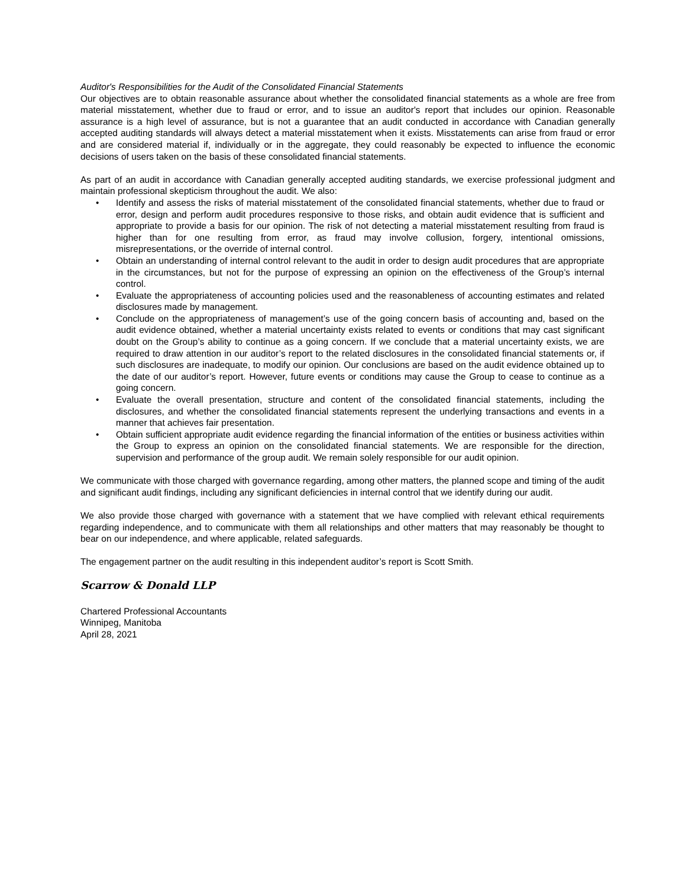Auditor's Responsibilities for the Audit of the Consolidated Financial Statements
Our objectives are to obtain reasonable assurance about whether the consolidated financial statements as a whole are free from material misstatement, whether due to fraud or error, and to issue an auditor's report that includes our opinion. Reasonable assurance is a high level of assurance, but is not a guarantee that an audit conducted in accordance with Canadian generally accepted auditing standards will always detect a material misstatement when it exists. Misstatements can arise from fraud or error and are considered material if, individually or in the aggregate, they could reasonably be expected to influence the economic decisions of users taken on the basis of these consolidated financial statements.
As part of an audit in accordance with Canadian generally accepted auditing standards, we exercise professional judgment and maintain professional skepticism throughout the audit. We also:
• Identify and assess the risks of material misstatement of the consolidated financial statements, whether due to fraud or error, design and perform audit procedures responsive to those risks, and obtain audit evidence that is sufficient and appropriate to provide a basis for our opinion. The risk of not detecting a material misstatement resulting from fraud is higher than for one resulting from error, as fraud may involve collusion, forgery, intentional omissions, misrepresentations, or the override of internal control.
• Obtain an understanding of internal control relevant to the audit in order to design audit procedures that are appropriate in the circumstances, but not for the purpose of expressing an opinion on the effectiveness of the Group’s internal control.
• Evaluate the appropriateness of accounting policies used and the reasonableness of accounting estimates and related disclosures made by management.
• Conclude on the appropriateness of management’s use of the going concern basis of accounting and, based on the audit evidence obtained, whether a material uncertainty exists related to events or conditions that may cast significant doubt on the Group’s ability to continue as a going concern. If we conclude that a material uncertainty exists, we are required to draw attention in our auditor’s report to the related disclosures in the consolidated financial statements or, if such disclosures are inadequate, to modify our opinion. Our conclusions are based on the audit evidence obtained up to the date of our auditor’s report. However, future events or conditions may cause the Group to cease to continue as a going concern.
• Evaluate the overall presentation, structure and content of the consolidated financial statements, including the disclosures, and whether the consolidated financial statements represent the underlying transactions and events in a manner that achieves fair presentation.
• Obtain sufficient appropriate audit evidence regarding the financial information of the entities or business activities within the Group to express an opinion on the consolidated financial statements. We are responsible for the direction, supervision and performance of the group audit. We remain solely responsible for our audit opinion.
We communicate with those charged with governance regarding, among other matters, the planned scope and timing of the audit and significant audit findings, including any significant deficiencies in internal control that we identify during our audit.
We also provide those charged with governance with a statement that we have complied with relevant ethical requirements regarding independence, and to communicate with them all relationships and other matters that may reasonably be thought to bear on our independence, and where applicable, related safeguards.
The engagement partner on the audit resulting in this independent auditor’s report is Scott Smith.
Scarrow & Donald LLP
Chartered Professional Accountants
Winnipeg, Manitoba
April 28, 2021